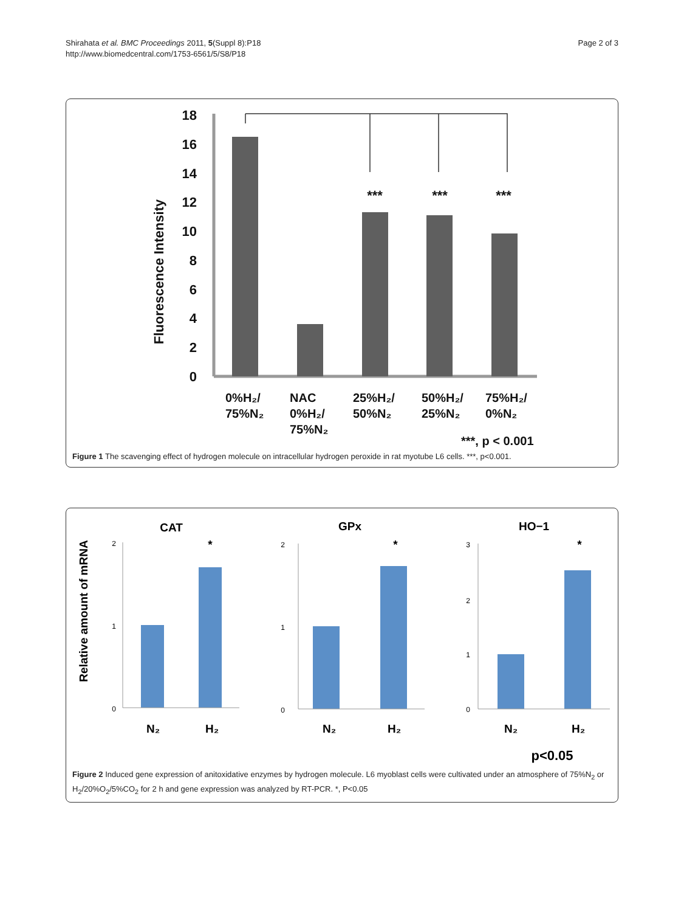Shirahata et al. BMC Proceedings 2011, 5(Suppl 8):P18
http://www.biomedcentral.com/1753-6561/5/S8/P18
Page 2 of 3
Fluorescence Intensity
18
16
14
12
10
8
6
4
2
0
***
***
***
0%H₂/
75%N₂
NAC
0%H₂/
75%N₂
25%H₂/
50%N₂
50%H₂/
25%N₂
75%H₂/
0%N₂
***, p < 0.001
Figure 1 The scavenging effect of hydrogen molecule on intracellular hydrogen peroxide in rat myotube L6 cells. ***, p<0.001.
Relative amount of mRNA
CAT
GPx
HO−1
*
*
*
N₂
H₂
N₂
H₂
N₂
H₂
p<0.05
2
0
1
2
0
1
3
2
1
0
Figure 2 Induced gene expression of anitoxidative enzymes by hydrogen molecule. L6 myoblast cells were cultivated under an atmosphere of 75%N<sub>2</sub> or H<sub>2</sub>/20%O<sub>2</sub>/5%CO<sub>2</sub> for 2 h and gene expression was analyzed by RT-PCR. *, P<0.05